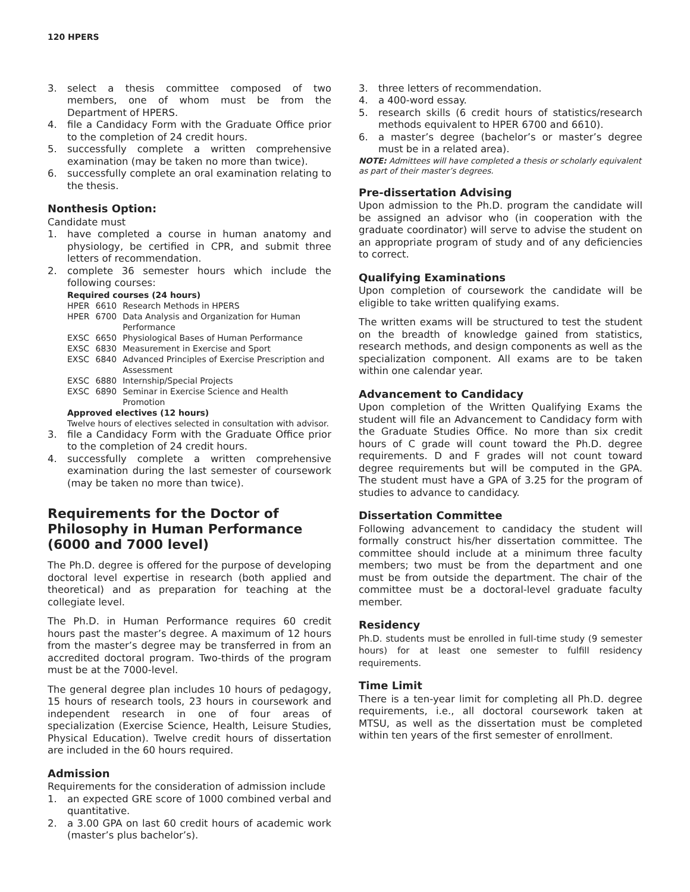120 HPERS
3. select a thesis committee composed of two members, one of whom must be from the Department of HPERS.
4. file a Candidacy Form with the Graduate Office prior to the completion of 24 credit hours.
5. successfully complete a written comprehensive examination (may be taken no more than twice).
6. successfully complete an oral examination relating to the thesis.
Nonthesis Option:
Candidate must
1. have completed a course in human anatomy and physiology, be certified in CPR, and submit three letters of recommendation.
2. complete 36 semester hours which include the following courses:
Required courses (24 hours)
| HPER | 6610 | Research Methods in HPERS |
| HPER | 6700 | Data Analysis and Organization for Human Performance |
| EXSC | 6650 | Physiological Bases of Human Performance |
| EXSC | 6830 | Measurement in Exercise and Sport |
| EXSC | 6840 | Advanced Principles of Exercise Prescription and Assessment |
| EXSC | 6880 | Internship/Special Projects |
| EXSC | 6890 | Seminar in Exercise Science and Health Promotion |
Approved electives (12 hours)
Twelve hours of electives selected in consultation with advisor.
3. file a Candidacy Form with the Graduate Office prior to the completion of 24 credit hours.
4. successfully complete a written comprehensive examination during the last semester of coursework (may be taken no more than twice).
Requirements for the Doctor of Philosophy in Human Performance (6000 and 7000 level)
The Ph.D. degree is offered for the purpose of developing doctoral level expertise in research (both applied and theoretical) and as preparation for teaching at the collegiate level.
The Ph.D. in Human Performance requires 60 credit hours past the master’s degree. A maximum of 12 hours from the master’s degree may be transferred in from an accredited doctoral program. Two-thirds of the program must be at the 7000-level.
The general degree plan includes 10 hours of pedagogy, 15 hours of research tools, 23 hours in coursework and independent research in one of four areas of specialization (Exercise Science, Health, Leisure Studies, Physical Education). Twelve credit hours of dissertation are included in the 60 hours required.
Admission
Requirements for the consideration of admission include
1. an expected GRE score of 1000 combined verbal and quantitative.
2. a 3.00 GPA on last 60 credit hours of academic work (master’s plus bachelor’s).
3. three letters of recommendation.
4. a 400-word essay.
5. research skills (6 credit hours of statistics/research methods equivalent to HPER 6700 and 6610).
6. a master’s degree (bachelor’s or master’s degree must be in a related area).
NOTE: Admittees will have completed a thesis or scholarly equivalent as part of their master’s degrees.
Pre-dissertation Advising
Upon admission to the Ph.D. program the candidate will be assigned an advisor who (in cooperation with the graduate coordinator) will serve to advise the student on an appropriate program of study and of any deficiencies to correct.
Qualifying Examinations
Upon completion of coursework the candidate will be eligible to take written qualifying exams.
The written exams will be structured to test the student on the breadth of knowledge gained from statistics, research methods, and design components as well as the specialization component. All exams are to be taken within one calendar year.
Advancement to Candidacy
Upon completion of the Written Qualifying Exams the student will file an Advancement to Candidacy form with the Graduate Studies Office. No more than six credit hours of C grade will count toward the Ph.D. degree requirements. D and F grades will not count toward degree requirements but will be computed in the GPA. The student must have a GPA of 3.25 for the program of studies to advance to candidacy.
Dissertation Committee
Following advancement to candidacy the student will formally construct his/her dissertation committee. The committee should include at a minimum three faculty members; two must be from the department and one must be from outside the department. The chair of the committee must be a doctoral-level graduate faculty member.
Residency
Ph.D. students must be enrolled in full-time study (9 semester hours) for at least one semester to fulfill residency requirements.
Time Limit
There is a ten-year limit for completing all Ph.D. degree requirements, i.e., all doctoral coursework taken at MTSU, as well as the dissertation must be completed within ten years of the first semester of enrollment.